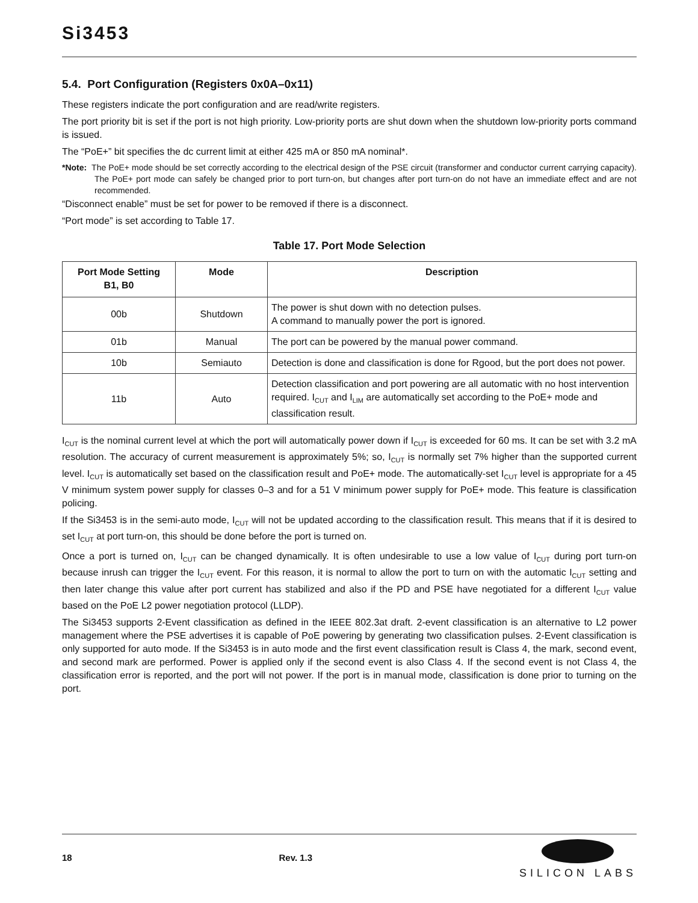Si3453
5.4. Port Configuration (Registers 0x0A–0x11)
These registers indicate the port configuration and are read/write registers.
The port priority bit is set if the port is not high priority. Low-priority ports are shut down when the shutdown low-priority ports command is issued.
The “PoE+” bit specifies the dc current limit at either 425 mA or 850 mA nominal*.
*Note: The PoE+ mode should be set correctly according to the electrical design of the PSE circuit (transformer and conductor current carrying capacity). The PoE+ port mode can safely be changed prior to port turn-on, but changes after port turn-on do not have an immediate effect and are not recommended.
“Disconnect enable” must be set for power to be removed if there is a disconnect.
“Port mode” is set according to Table 17.
Table 17. Port Mode Selection
| Port Mode Setting B1, B0 | Mode | Description |
| --- | --- | --- |
| 00b | Shutdown | The power is shut down with no detection pulses. A command to manually power the port is ignored. |
| 01b | Manual | The port can be powered by the manual power command. |
| 10b | Semiauto | Detection is done and classification is done for Rgood, but the port does not power. |
| 11b | Auto | Detection classification and port powering are all automatic with no host intervention required. I<sub>CUT</sub> and I<sub>LIM</sub> are automatically set according to the PoE+ mode and classification result. |
I<sub>CUT</sub> is the nominal current level at which the port will automatically power down if I<sub>CUT</sub> is exceeded for 60 ms. It can be set with 3.2 mA resolution. The accuracy of current measurement is approximately 5%; so, I<sub>CUT</sub> is normally set 7% higher than the supported current level. I<sub>CUT</sub> is automatically set based on the classification result and PoE+ mode. The automatically-set I<sub>CUT</sub> level is appropriate for a 45 V minimum system power supply for classes 0–3 and for a 51 V minimum power supply for PoE+ mode. This feature is classification policing.
If the Si3453 is in the semi-auto mode, I<sub>CUT</sub> will not be updated according to the classification result. This means that if it is desired to set I<sub>CUT</sub> at port turn-on, this should be done before the port is turned on.
Once a port is turned on, I<sub>CUT</sub> can be changed dynamically. It is often undesirable to use a low value of I<sub>CUT</sub> during port turn-on because inrush can trigger the I<sub>CUT</sub> event. For this reason, it is normal to allow the port to turn on with the automatic I<sub>CUT</sub> setting and then later change this value after port current has stabilized and also if the PD and PSE have negotiated for a different I<sub>CUT</sub> value based on the PoE L2 power negotiation protocol (LLDP).
The Si3453 supports 2-Event classification as defined in the IEEE 802.3at draft. 2-event classification is an alternative to L2 power management where the PSE advertises it is capable of PoE powering by generating two classification pulses. 2-Event classification is only supported for auto mode. If the Si3453 is in auto mode and the first event classification result is Class 4, the mark, second event, and second mark are performed. Power is applied only if the second event is also Class 4. If the second event is not Class 4, the classification error is reported, and the port will not power. If the port is in manual mode, classification is done prior to turning on the port.
18 Rev. 1.3
SILICON LABS